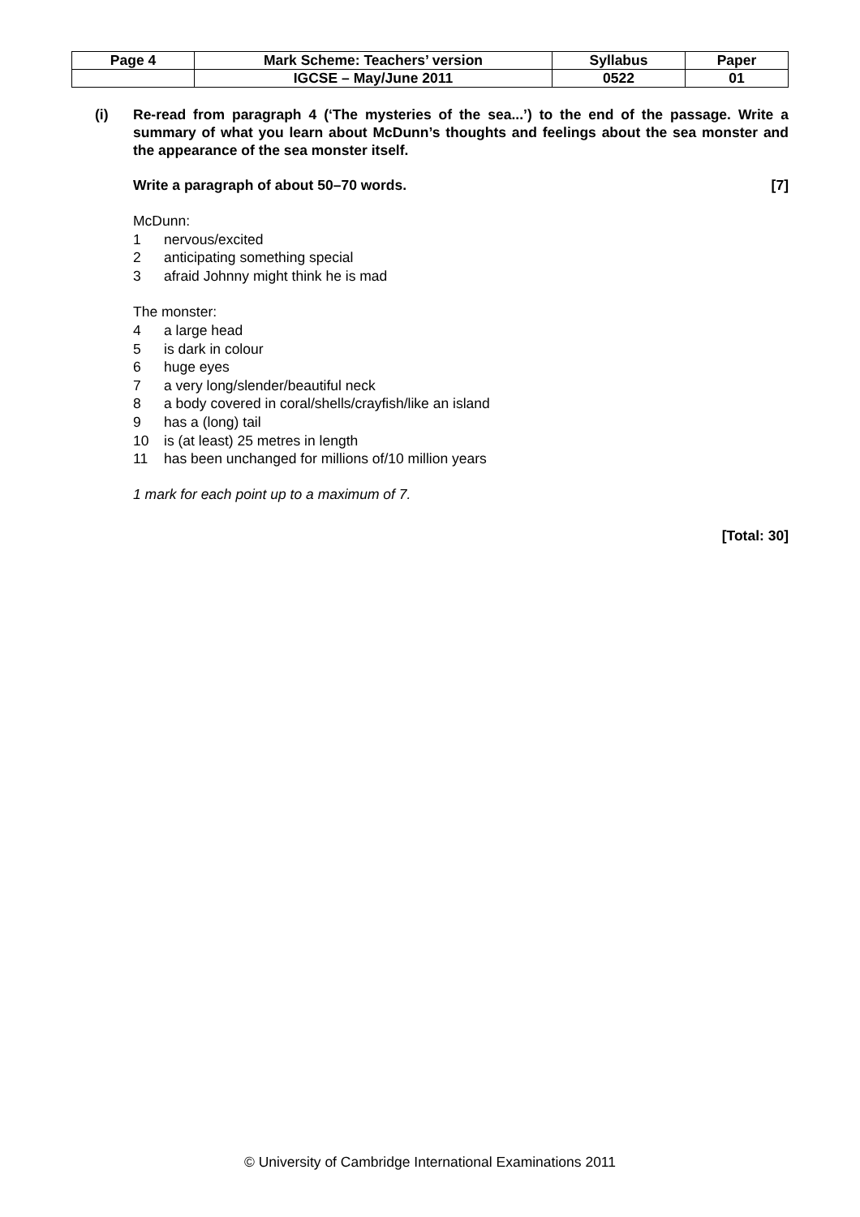| Page 4 | Mark Scheme: Teachers’ version | Syllabus | Paper |
| | IGCSE – May/June 2011 | 0522 | 01 |
(i) Re-read from paragraph 4 (‘The mysteries of the sea...’) to the end of the passage. Write a summary of what you learn about McDunn’s thoughts and feelings about the sea monster and the appearance of the sea monster itself.
Write a paragraph of about 50–70 words. [7]
McDunn:
1 nervous/excited
2 anticipating something special
3 afraid Johnny might think he is mad
The monster:
4 a large head
5 is dark in colour
6 huge eyes
7 a very long/slender/beautiful neck
8 a body covered in coral/shells/crayfish/like an island
9 has a (long) tail
10 is (at least) 25 metres in length
11 has been unchanged for millions of/10 million years
1 mark for each point up to a maximum of 7.
[Total: 30]
© University of Cambridge International Examinations 2011